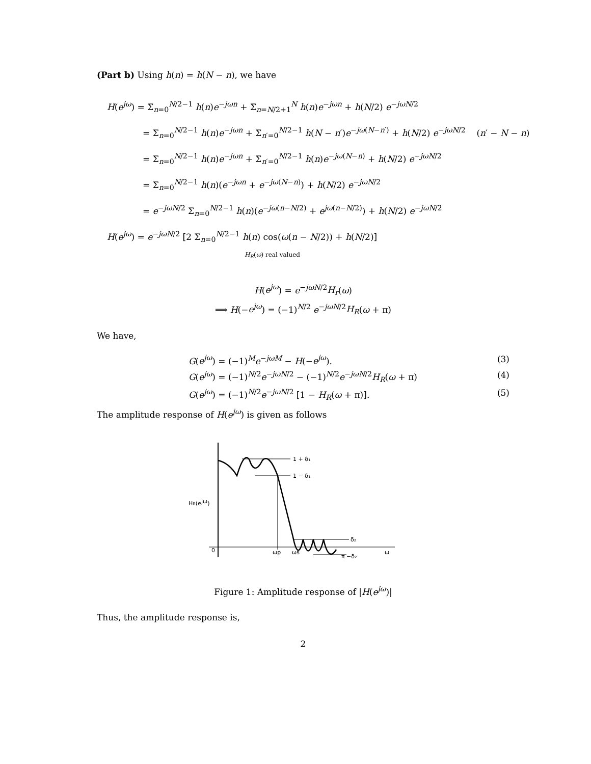(Part b) Using h(n) = h(N − n), we have
H(e<sup>jω</sup>) = Σ<sub>n=0</sub><sup>N/2−1</sup> h(n)e<sup>−jωn</sup> + Σ<sub>n=N/2+1</sub><sup>N</sup> h(n)e<sup>−jωn</sup> + h(N/2) e<sup>−jω N/2</sup>
= Σ<sub>n=0</sub><sup>N/2−1</sup> h(n)e<sup>−jωn</sup> + Σ<sub>n′=0</sub><sup>N/2−1</sup> h(N − n′)e<sup>−jω(N−n′)</sup> + h(N/2) e<sup>−jω N/2</sup> (n′ − N − n)
= Σ<sub>n=0</sub><sup>N/2−1</sup> h(n)e<sup>−jωn</sup> + Σ<sub>n′=0</sub><sup>N/2−1</sup> h(n)e<sup>−jω(N−n)</sup> + h(N/2) e<sup>−jω N/2</sup>
= Σ<sub>n=0</sub><sup>N/2−1</sup> h(n)(e<sup>−jωn</sup> + e<sup>−jω(N−n)</sup>) + h(N/2) e<sup>−jω N/2</sup>
= e<sup>−jω N/2</sup> Σ<sub>n=0</sub><sup>N/2−1</sup> h(n)(e<sup>−jω(n−N/2)</sup> + e<sup>jω(n−N/2)</sup>) + h(N/2) e<sup>−jω N/2</sup>
H(e<sup>jω</sup>) = e<sup>−jω N/2</sup> [2 Σ<sub>n=0</sub><sup>N/2−1</sup> h(n) cos(ω(n − N/2)) + h(N/2)]
H<sub>R</sub>(ω) real valued
H(e<sup>jω</sup>) = e<sup>−jω N/2</sup>H<sub>r</sub>(ω)
⟹ H(−e<sup>jω</sup>) = (−1)<sup>N/2</sup> e<sup>−jω N/2</sup>H<sub>R</sub>(ω + π)
We have,
G(e<sup>jω</sup>) = (−1)<sup>M</sup>e<sup>−jωM</sup> − H(−e<sup>jω</sup>). (3)
G(e<sup>jω</sup>) = (−1)<sup>N/2</sup>e<sup>−jω N/2</sup> − (−1)<sup>N/2</sup>e<sup>−jω N/2</sup>H<sub>R</sub>(ω + π) (4)
G(e<sup>jω</sup>) = (−1)<sup>N/2</sup>e<sup>−jω N/2</sup> [1 − H<sub>R</sub>(ω + π)]. (5)
The amplitude response of H(e<sup>jω</sup>) is given as follows
1 + δ₁
1 − δ₁
HR(ejω)
0
ωp
ωs
δ₂
π −δ₂
ω
Figure 1: Amplitude response of |H(e<sup>jω</sup>)|
Thus, the amplitude response is,
2